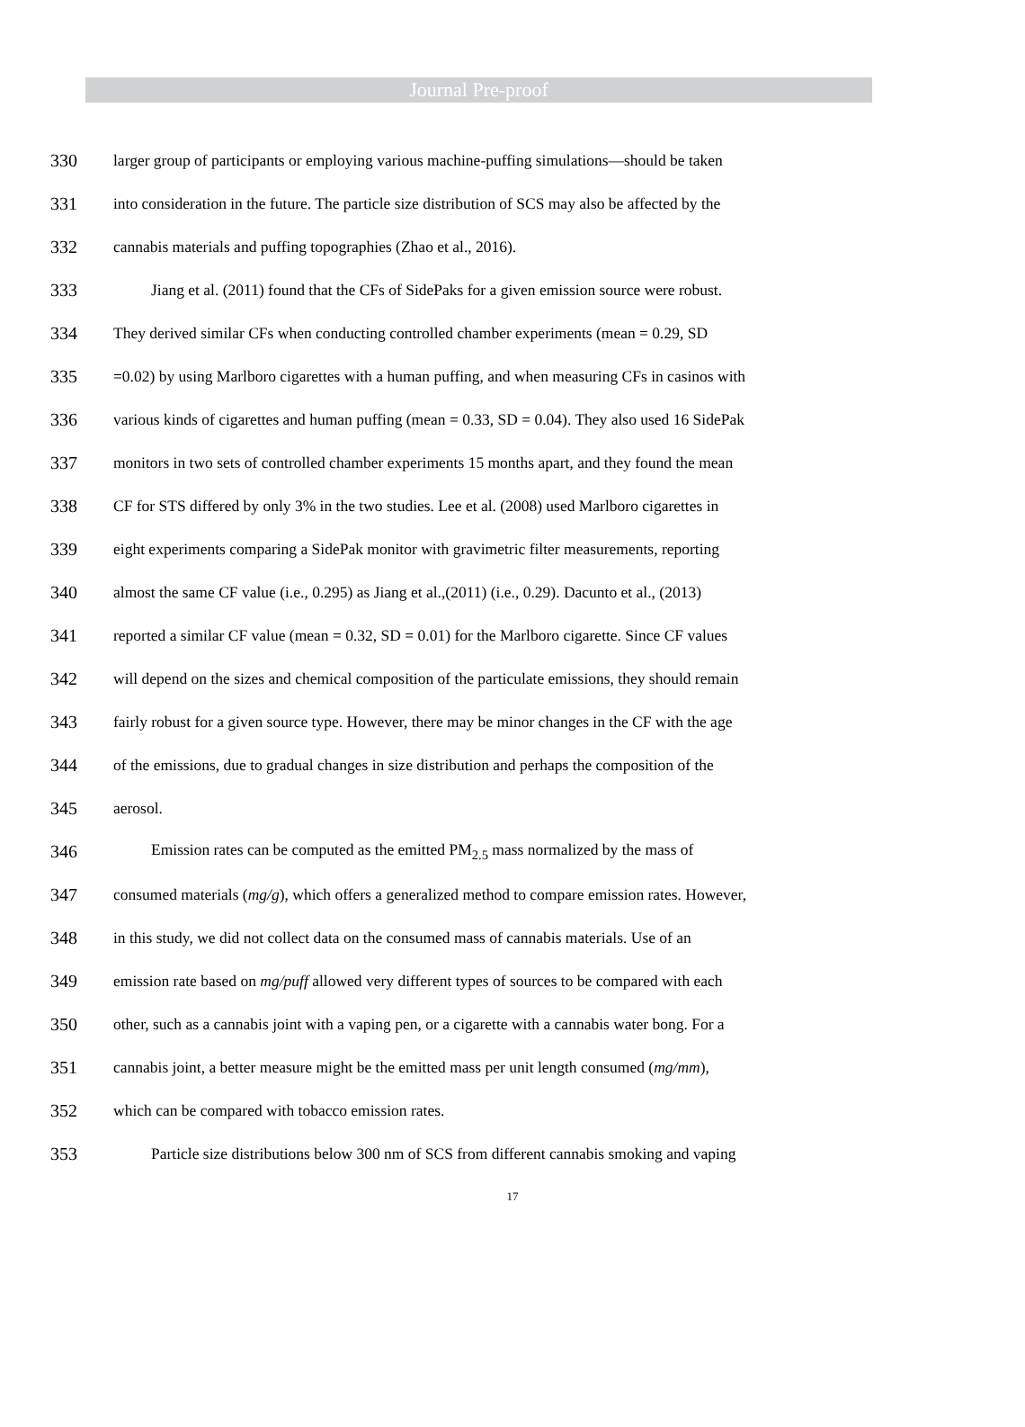Journal Pre-proof
330 larger group of participants or employing various machine-puffing simulations—should be taken
331 into consideration in the future. The particle size distribution of SCS may also be affected by the
332 cannabis materials and puffing topographies (Zhao et al., 2016).
333 Jiang et al. (2011) found that the CFs of SidePaks for a given emission source were robust.
334 They derived similar CFs when conducting controlled chamber experiments (mean = 0.29, SD
335 =0.02) by using Marlboro cigarettes with a human puffing, and when measuring CFs in casinos with
336 various kinds of cigarettes and human puffing (mean = 0.33, SD = 0.04). They also used 16 SidePak
337 monitors in two sets of controlled chamber experiments 15 months apart, and they found the mean
338 CF for STS differed by only 3% in the two studies. Lee et al. (2008) used Marlboro cigarettes in
339 eight experiments comparing a SidePak monitor with gravimetric filter measurements, reporting
340 almost the same CF value (i.e., 0.295) as Jiang et al.,(2011) (i.e., 0.29). Dacunto et al., (2013)
341 reported a similar CF value (mean = 0.32, SD = 0.01) for the Marlboro cigarette. Since CF values
342 will depend on the sizes and chemical composition of the particulate emissions, they should remain
343 fairly robust for a given source type. However, there may be minor changes in the CF with the age
344 of the emissions, due to gradual changes in size distribution and perhaps the composition of the
345 aerosol.
346 Emission rates can be computed as the emitted PM<sub>2.5</sub> mass normalized by the mass of
347 consumed materials (mg/g), which offers a generalized method to compare emission rates. However,
348 in this study, we did not collect data on the consumed mass of cannabis materials. Use of an
349 emission rate based on mg/puff allowed very different types of sources to be compared with each
350 other, such as a cannabis joint with a vaping pen, or a cigarette with a cannabis water bong. For a
351 cannabis joint, a better measure might be the emitted mass per unit length consumed (mg/mm),
352 which can be compared with tobacco emission rates.
353 Particle size distributions below 300 nm of SCS from different cannabis smoking and vaping
17